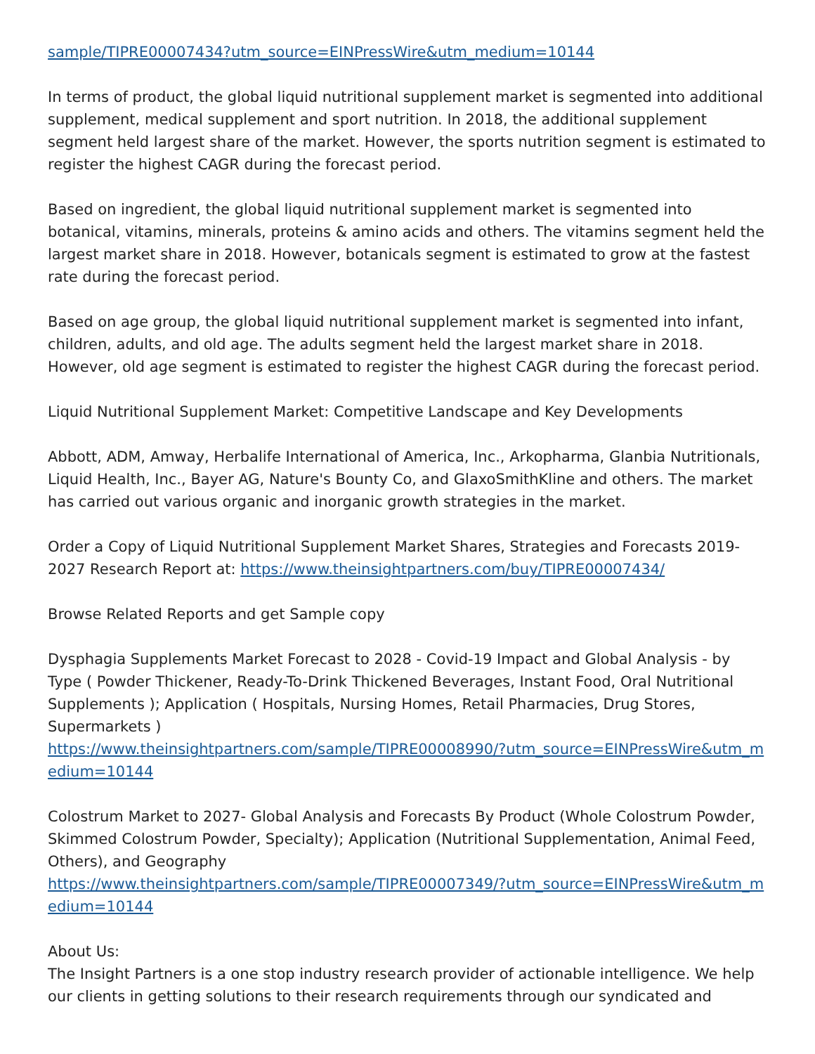sample/TIPRE00007434?utm_source=EINPressWire&utm_medium=10144
In terms of product, the global liquid nutritional supplement market is segmented into additional supplement, medical supplement and sport nutrition. In 2018, the additional supplement segment held largest share of the market. However, the sports nutrition segment is estimated to register the highest CAGR during the forecast period.
Based on ingredient, the global liquid nutritional supplement market is segmented into botanical, vitamins, minerals, proteins & amino acids and others. The vitamins segment held the largest market share in 2018. However, botanicals segment is estimated to grow at the fastest rate during the forecast period.
Based on age group, the global liquid nutritional supplement market is segmented into infant, children, adults, and old age. The adults segment held the largest market share in 2018. However, old age segment is estimated to register the highest CAGR during the forecast period.
Liquid Nutritional Supplement Market: Competitive Landscape and Key Developments
Abbott, ADM, Amway, Herbalife International of America, Inc., Arkopharma, Glanbia Nutritionals, Liquid Health, Inc., Bayer AG, Nature's Bounty Co, and GlaxoSmithKline and others. The market has carried out various organic and inorganic growth strategies in the market.
Order a Copy of Liquid Nutritional Supplement Market Shares, Strategies and Forecasts 2019-2027 Research Report at: https://www.theinsightpartners.com/buy/TIPRE00007434/
Browse Related Reports and get Sample copy
Dysphagia Supplements Market Forecast to 2028 - Covid-19 Impact and Global Analysis - by Type ( Powder Thickener, Ready-To-Drink Thickened Beverages, Instant Food, Oral Nutritional Supplements ); Application ( Hospitals, Nursing Homes, Retail Pharmacies, Drug Stores, Supermarkets )
https://www.theinsightpartners.com/sample/TIPRE00008990/?utm_source=EINPressWire&utm_medium=10144
Colostrum Market to 2027- Global Analysis and Forecasts By Product (Whole Colostrum Powder, Skimmed Colostrum Powder, Specialty); Application (Nutritional Supplementation, Animal Feed, Others), and Geography
https://www.theinsightpartners.com/sample/TIPRE00007349/?utm_source=EINPressWire&utm_medium=10144
About Us:
The Insight Partners is a one stop industry research provider of actionable intelligence. We help our clients in getting solutions to their research requirements through our syndicated and